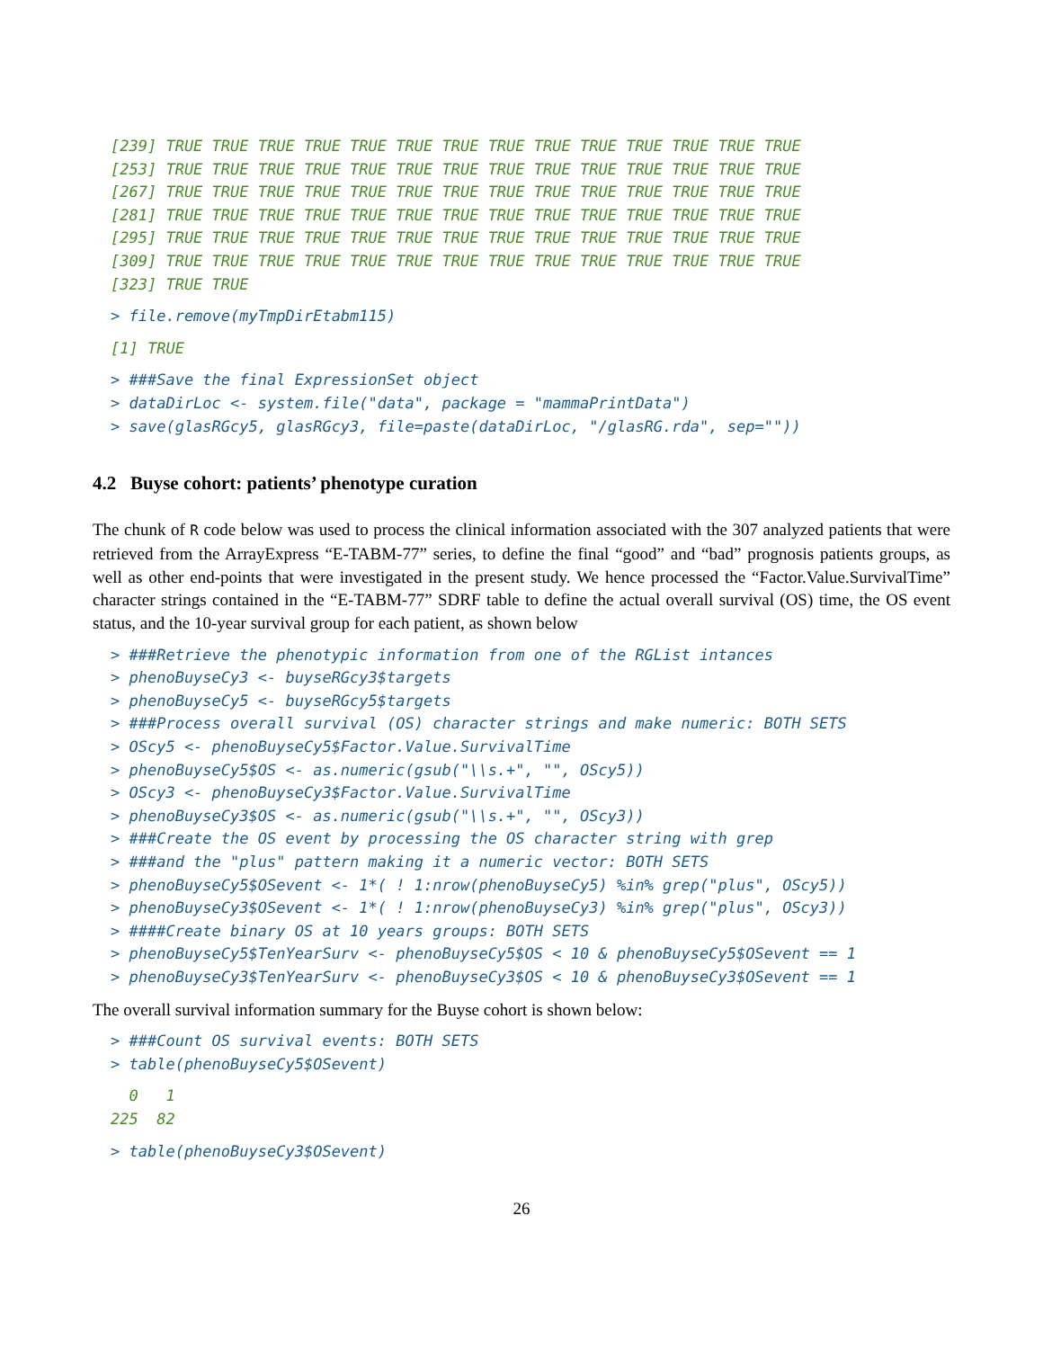[239] TRUE TRUE TRUE TRUE TRUE TRUE TRUE TRUE TRUE TRUE TRUE TRUE TRUE TRUE
[253] TRUE TRUE TRUE TRUE TRUE TRUE TRUE TRUE TRUE TRUE TRUE TRUE TRUE TRUE
[267] TRUE TRUE TRUE TRUE TRUE TRUE TRUE TRUE TRUE TRUE TRUE TRUE TRUE TRUE
[281] TRUE TRUE TRUE TRUE TRUE TRUE TRUE TRUE TRUE TRUE TRUE TRUE TRUE TRUE
[295] TRUE TRUE TRUE TRUE TRUE TRUE TRUE TRUE TRUE TRUE TRUE TRUE TRUE TRUE
[309] TRUE TRUE TRUE TRUE TRUE TRUE TRUE TRUE TRUE TRUE TRUE TRUE TRUE TRUE
[323] TRUE TRUE
> file.remove(myTmpDirEtabm115)
[1] TRUE
> ###Save the final ExpressionSet object
> dataDirLoc <- system.file("data", package = "mammaPrintData")
> save(glasRGcy5, glasRGcy3, file=paste(dataDirLoc, "/glasRG.rda", sep=""))
4.2 Buyse cohort: patients’ phenotype curation
The chunk of R code below was used to process the clinical information associated with the 307 analyzed patients that were retrieved from the ArrayExpress “E-TABM-77” series, to define the final “good” and “bad” prognosis patients groups, as well as other end-points that were investigated in the present study. We hence processed the “Factor.Value.SurvivalTime” character strings contained in the “E-TABM-77” SDRF table to define the actual overall survival (OS) time, the OS event status, and the 10-year survival group for each patient, as shown below
> ###Retrieve the phenotypic information from one of the RGList intances
> phenoBuyseCy3 <- buyseRGcy3$targets
> phenoBuyseCy5 <- buyseRGcy5$targets
> ###Process overall survival (OS) character strings and make numeric: BOTH SETS
> OScy5 <- phenoBuyseCy5$Factor.Value.SurvivalTime
> phenoBuyseCy5$OS <- as.numeric(gsub("\\s.+", "", OScy5))
> OScy3 <- phenoBuyseCy3$Factor.Value.SurvivalTime
> phenoBuyseCy3$OS <- as.numeric(gsub("\\s.+", "", OScy3))
> ###Create the OS event by processing the OS character string with grep
> ###and the "plus" pattern making it a numeric vector: BOTH SETS
> phenoBuyseCy5$OSevent <- 1*( ! 1:nrow(phenoBuyseCy5) %in% grep("plus", OScy5))
> phenoBuyseCy3$OSevent <- 1*( ! 1:nrow(phenoBuyseCy3) %in% grep("plus", OScy3))
> ####Create binary OS at 10 years groups: BOTH SETS
> phenoBuyseCy5$TenYearSurv <- phenoBuyseCy5$OS < 10 & phenoBuyseCy5$OSevent == 1
> phenoBuyseCy3$TenYearSurv <- phenoBuyseCy3$OS < 10 & phenoBuyseCy3$OSevent == 1
The overall survival information summary for the Buyse cohort is shown below:
> ###Count OS survival events: BOTH SETS
> table(phenoBuyseCy5$OSevent)
  0   1 
225  82 
> table(phenoBuyseCy3$OSevent)
26